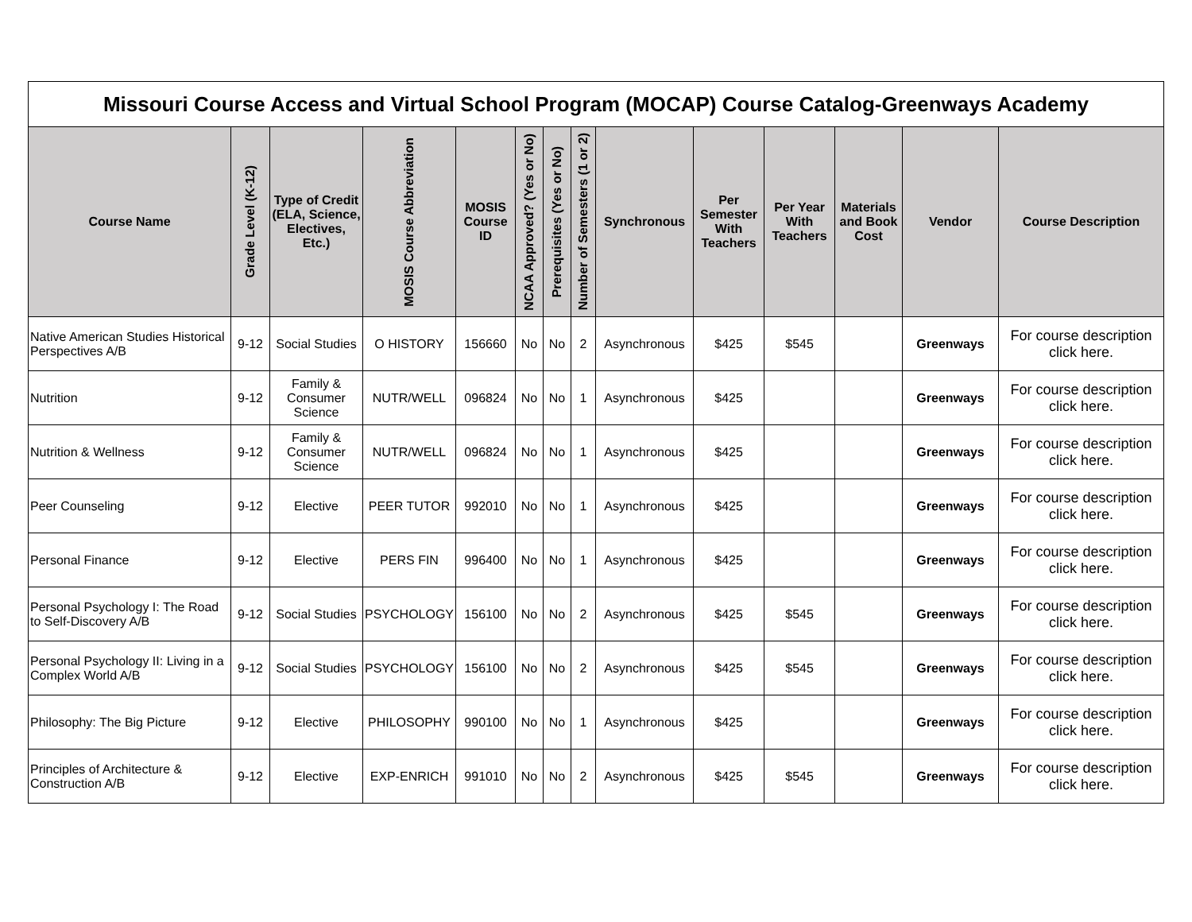| Missouri Course Access and Virtual School Program (MOCAP) Course Catalog-Greenways Academy | | | | | | | | | | | | | |
| Course Name | Grade Level (K-12) | Type of Credit (ELA, Science, Electives, Etc.) | MOSIS Course Abbreviation | MOSIS Course ID | NCAA Approved? (Yes or No) | Prerequisites (Yes or No) | Number of Semesters (1 or 2) | Synchronous | Per Semester With Teachers | Per Year With Teachers | Materials and Book Cost | Vendor | Course Description |
| Native American Studies Historical Perspectives A/B | 9-12 | Social Studies | O HISTORY | 156660 | No | No | 2 | Asynchronous | $425 | $545 | | Greenways | For course description click here. |
| Nutrition | 9-12 | Family & Consumer Science | NUTR/WELL | 096824 | No | No | 1 | Asynchronous | $425 | | | Greenways | For course description click here. |
| Nutrition & Wellness | 9-12 | Family & Consumer Science | NUTR/WELL | 096824 | No | No | 1 | Asynchronous | $425 | | | Greenways | For course description click here. |
| Peer Counseling | 9-12 | Elective | PEER TUTOR | 992010 | No | No | 1 | Asynchronous | $425 | | | Greenways | For course description click here. |
| Personal Finance | 9-12 | Elective | PERS FIN | 996400 | No | No | 1 | Asynchronous | $425 | | | Greenways | For course description click here. |
| Personal Psychology I: The Road to Self-Discovery A/B | 9-12 | Social Studies | PSYCHOLOGY | 156100 | No | No | 2 | Asynchronous | $425 | $545 | | Greenways | For course description click here. |
| Personal Psychology II: Living in a Complex World A/B | 9-12 | Social Studies | PSYCHOLOGY | 156100 | No | No | 2 | Asynchronous | $425 | $545 | | Greenways | For course description click here. |
| Philosophy: The Big Picture | 9-12 | Elective | PHILOSOPHY | 990100 | No | No | 1 | Asynchronous | $425 | | | Greenways | For course description click here. |
| Principles of Architecture & Construction A/B | 9-12 | Elective | EXP-ENRICH | 991010 | No | No | 2 | Asynchronous | $425 | $545 | | Greenways | For course description click here. |